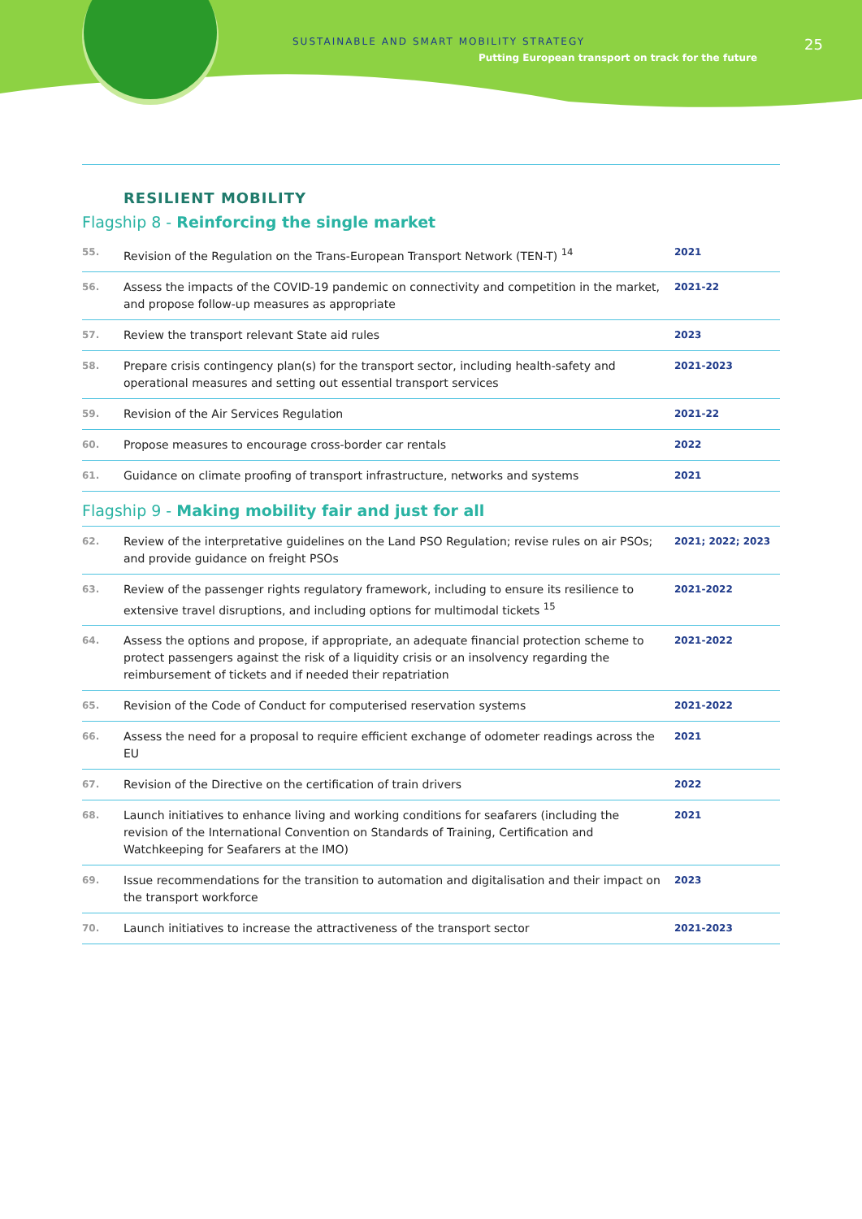SUSTAINABLE AND SMART MOBILITY STRATEGY
Putting European transport on track for the future
25
RESILIENT MOBILITY
Flagship 8 - Reinforcing the single market
| 55. | Revision of the Regulation on the Trans-European Transport Network (TEN-T) <sup>14</sup> | 2021 |
| 56. | Assess the impacts of the COVID-19 pandemic on connectivity and competition in the market, and propose follow-up measures as appropriate | 2021-22 |
| 57. | Review the transport relevant State aid rules | 2023 |
| 58. | Prepare crisis contingency plan(s) for the transport sector, including health-safety and operational measures and setting out essential transport services | 2021-2023 |
| 59. | Revision of the Air Services Regulation | 2021-22 |
| 60. | Propose measures to encourage cross-border car rentals | 2022 |
| 61. | Guidance on climate proofing of transport infrastructure, networks and systems | 2021 |
Flagship 9 - Making mobility fair and just for all
| 62. | Review of the interpretative guidelines on the Land PSO Regulation; revise rules on air PSOs; and provide guidance on freight PSOs | 2021; 2022; 2023 |
| 63. | Review of the passenger rights regulatory framework, including to ensure its resilience to extensive travel disruptions, and including options for multimodal tickets <sup>15</sup> | 2021-2022 |
| 64. | Assess the options and propose, if appropriate, an adequate financial protection scheme to protect passengers against the risk of a liquidity crisis or an insolvency regarding the reimbursement of tickets and if needed their repatriation | 2021-2022 |
| 65. | Revision of the Code of Conduct for computerised reservation systems | 2021-2022 |
| 66. | Assess the need for a proposal to require efficient exchange of odometer readings across the EU | 2021 |
| 67. | Revision of the Directive on the certification of train drivers | 2022 |
| 68. | Launch initiatives to enhance living and working conditions for seafarers (including the revision of the International Convention on Standards of Training, Certification and Watchkeeping for Seafarers at the IMO) | 2021 |
| 69. | Issue recommendations for the transition to automation and digitalisation and their impact on the transport workforce | 2023 |
| 70. | Launch initiatives to increase the attractiveness of the transport sector | 2021-2023 |